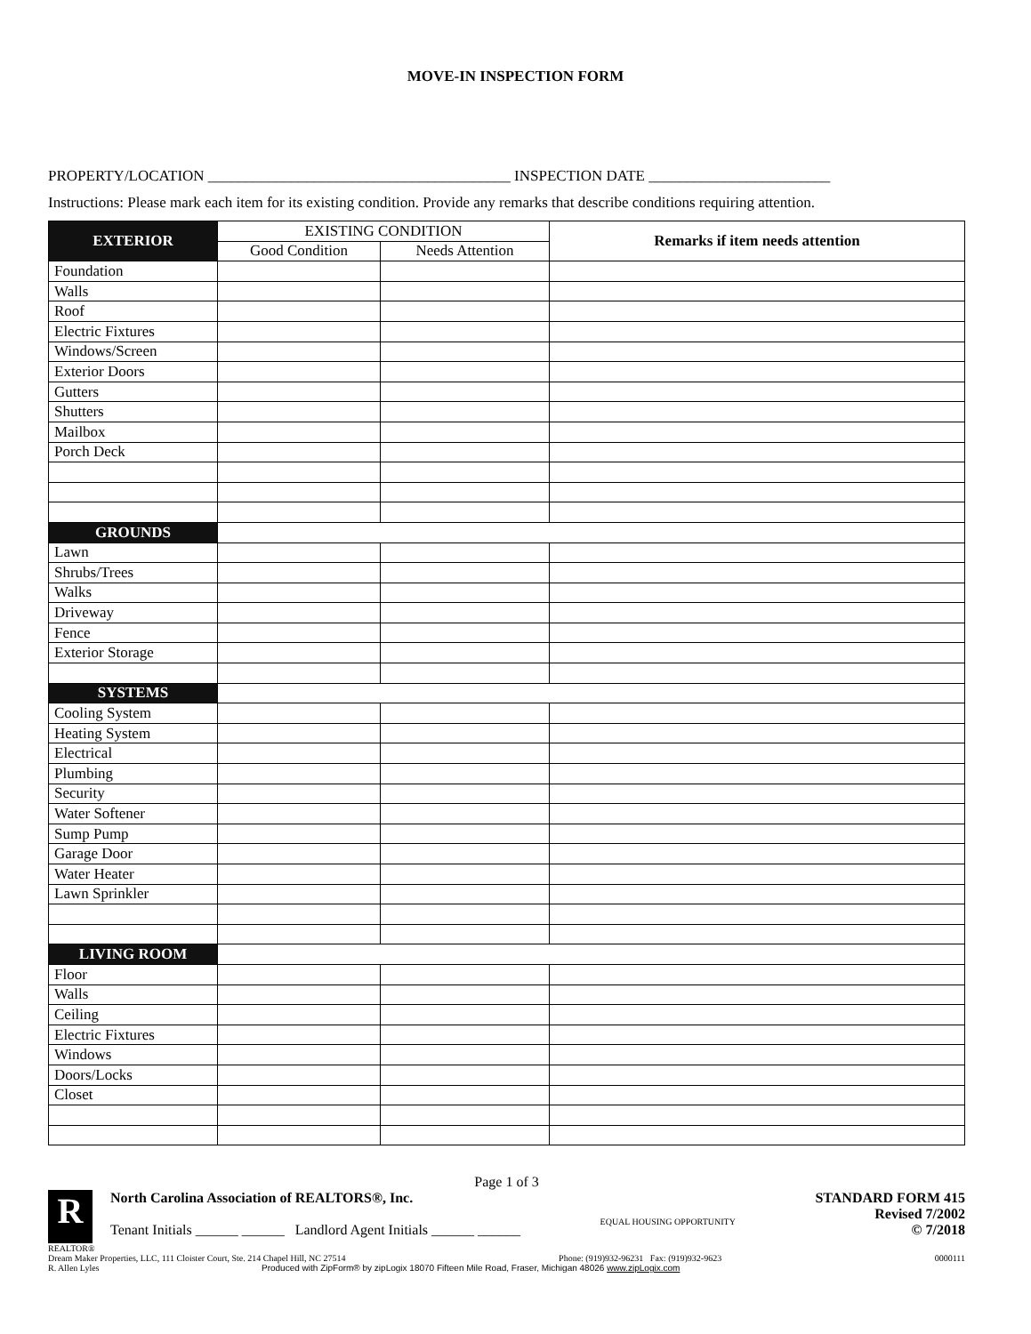MOVE-IN INSPECTION FORM
PROPERTY/LOCATION ________________________________________ INSPECTION DATE ________________________
Instructions: Please mark each item for its existing condition. Provide any remarks that describe conditions requiring attention.
| EXTERIOR | EXISTING CONDITION | | Remarks if item needs attention |
| | Good Condition | Needs Attention | |
| Foundation | | | |
| Walls | | | |
| Roof | | | |
| Electric Fixtures | | | |
| Windows/Screen | | | |
| Exterior Doors | | | |
| Gutters | | | |
| Shutters | | | |
| Mailbox | | | |
| Porch Deck | | | |
| GROUNDS | | | |
| Lawn | | | |
| Shrubs/Trees | | | |
| Walks | | | |
| Driveway | | | |
| Fence | | | |
| Exterior Storage | | | |
| SYSTEMS | | | |
| Cooling System | | | |
| Heating System | | | |
| Electrical | | | |
| Plumbing | | | |
| Security | | | |
| Water Softener | | | |
| Sump Pump | | | |
| Garage Door | | | |
| Water Heater | | | |
| Lawn Sprinkler | | | |
| LIVING ROOM | | | |
| Floor | | | |
| Walls | | | |
| Ceiling | | | |
| Electric Fixtures | | | |
| Windows | | | |
| Doors/Locks | | | |
| Closet | | | |
Page 1 of 3
R
North Carolina Association of REALTORS®, Inc.
Tenant Initials ______ ______ Landlord Agent Initials ______ ______
EQUAL HOUSING OPPORTUNITY
STANDARD FORM 415
Revised 7/2002
© 7/2018
REALTOR®
Dream Maker Properties, LLC, 111 Cloister Court, Ste. 214 Chapel Hill, NC 27514 Phone: (919)932-96231 Fax: (919)932-9623 0000111
R. Allen Lyles Produced with ZipForm® by zipLogix 18070 Fifteen Mile Road, Fraser, Michigan 48026 www.zipLogix.com